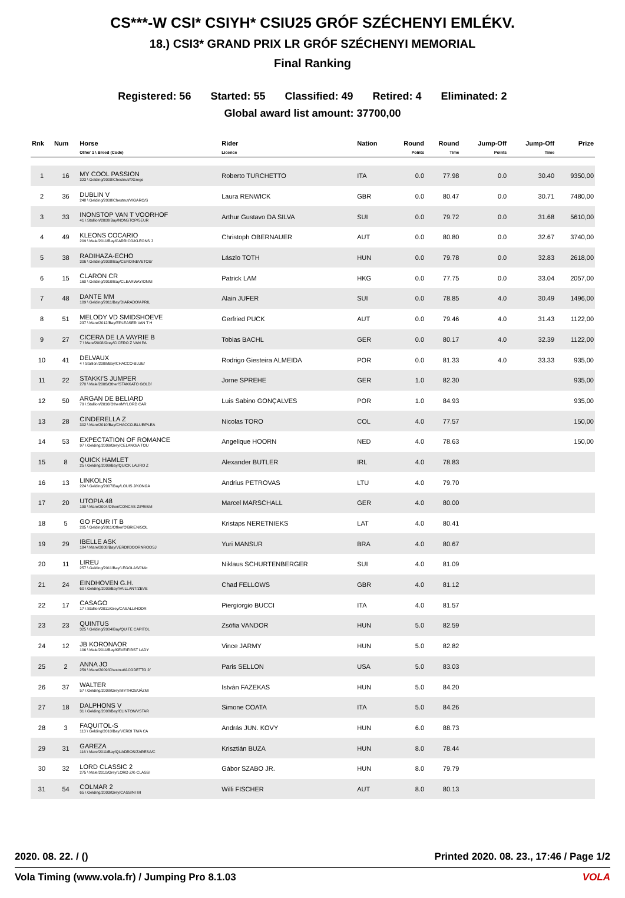CS***-W CSI* CSIYH* CSIU25 GRÓF SZÉCHENYI EMLÉKV.
18.) CSI3* GRAND PRIX LR GRÓF SZÉCHENYI MEMORIAL
Final Ranking
Registered: 56 Started: 55 Classified: 49 Retired: 4 Eliminated: 2
Global award list amount: 37700,00
| Rnk | Num | Horse Other 1 \ Breed (Code) | Rider Licence | Nation | Round Points | Round Time | Jump-Off Points | Jump-Off Time | Prize |
| --- | --- | --- | --- | --- | --- | --- | --- | --- | --- |
| 1 | 16 | MY COOL PASSION 323 \ Gelding/2008/Chestnut////Grego | Roberto TURCHETTO | ITA | 0.0 | 77.98 | 0.0 | 30.40 | 9350,00 |
| 2 | 36 | DUBLIN V 248 \ Gelding/2008/Chestnut/VIGARO/S | Laura RENWICK | GBR | 0.0 | 80.47 | 0.0 | 30.71 | 7480,00 |
| 3 | 33 | INONSTOP VAN T VOORHOF 41 \ Stallion/2008/Bay/NONSTOP/SEUR | Arthur Gustavo DA SILVA | SUI | 0.0 | 79.72 | 0.0 | 31.68 | 5610,00 |
| 4 | 49 | KLEONS COCARIO 209 \ Male/2011/Bay/CARRICO/KLEONS J | Christoph OBERNAUER | AUT | 0.0 | 80.80 | 0.0 | 32.67 | 3740,00 |
| 5 | 38 | RADIHAZA-ECHO 306 \ Gelding/2008/Bay/CERO/NEVETOS/ | Lászlo TOTH | HUN | 0.0 | 79.78 | 0.0 | 32.83 | 2618,00 |
| 6 | 15 | CLARON CR 160 \ Gelding/2010/Bay/CLEARWAY/ONNI | Patrick LAM | HKG | 0.0 | 77.75 | 0.0 | 33.04 | 2057,00 |
| 7 | 48 | DANTE MM 109 \ Gelding/2011/Bay/DIARADO/APRIL | Alain JUFER | SUI | 0.0 | 78.85 | 4.0 | 30.49 | 1496,00 |
| 8 | 51 | MELODY VD SMIDSHOEVE 237 \ Mare/2012/Bay/EPLEASER VAN T H | Gerfried PUCK | AUT | 0.0 | 79.46 | 4.0 | 31.43 | 1122,00 |
| 9 | 27 | CICERA DE LA VAYRIE B 7 \ Mare/2008/Grey/CICERO Z VAN PA | Tobias BACHL | GER | 0.0 | 80.17 | 4.0 | 32.39 | 1122,00 |
| 10 | 41 | DELVAUX 4 \ Stallion/2008/Bay/CHACCO-BLUE/ | Rodrigo Giesteira ALMEIDA | POR | 0.0 | 81.33 | 4.0 | 33.33 | 935,00 |
| 11 | 22 | STAKKI'S JUMPER 270 \ Male/2006/Other/STAKKATO GOLD/ | Jorne SPREHE | GER | 1.0 | 82.30 | | | 935,00 |
| 12 | 50 | ARGAN DE BELIARD 79 \ Stallion/2010/Other/MYLORD CAR | Luis Sabino GONÇALVES | POR | 1.0 | 84.93 | | | 935,00 |
| 13 | 28 | CINDERELLA Z 302 \ Mare/2010/Bay/CHACCO-BLUE/PLEA | Nicolas TORO | COL | 4.0 | 77.57 | | | 150,00 |
| 14 | 53 | EXPECTATION OF ROMANCE 97 \ Gelding/2009/Grey/CELANO/A TOU | Angelique HOORN | NED | 4.0 | 78.63 | | | 150,00 |
| 15 | 8 | QUICK HAMLET 25 \ Gelding/2009/Bay/QUICK LAURO Z | Alexander BUTLER | IRL | 4.0 | 78.83 | | | |
| 16 | 13 | LINKOLNS 224 \ Gelding/2007/Bay/LOUIS J/KONGA | Andrius PETROVAS | LTU | 4.0 | 79.70 | | | |
| 17 | 20 | UTOPIA 48 190 \ Mare/2004/Other/CONCAS Z/PRISM | Marcel MARSCHALL | GER | 4.0 | 80.00 | | | |
| 18 | 5 | GO FOUR IT B 205 \ Gelding/2011/Other/O'BRIEN/SOL | Kristaps NERETNIEKS | LAT | 4.0 | 80.41 | | | |
| 19 | 29 | IBELLE ASK 184 \ Mare/2008/Bay/VERDI/DOORNROOSJ | Yuri MANSUR | BRA | 4.0 | 80.67 | | | |
| 20 | 11 | LIREU 257 \ Gelding/2011/Bay/LEGOLAS///Mic | Niklaus SCHURTENBERGER | SUI | 4.0 | 81.09 | | | |
| 21 | 24 | EINDHOVEN G.H. 60 \ Gelding/2009/Bay/VAILLANT/ZEVE | Chad FELLOWS | GBR | 4.0 | 81.12 | | | |
| 22 | 17 | CASAGO 17 \ Stallion/2011/Grey/CASALL/HODR | Piergiorgio BUCCI | ITA | 4.0 | 81.57 | | | |
| 23 | 23 | QUINTUS 325 \ Gelding/2004/Bay/QUITE CAPITOL | Zsófia VANDOR | HUN | 5.0 | 82.59 | | | |
| 24 | 12 | JB KORONAOR 106 \ Male/2011/Bay/KEVE/FIRST LADY | Vince JARMY | HUN | 5.0 | 82.82 | | | |
| 25 | 2 | ANNA JO 259 \ Mare/2009/Chestnut/ACODETTO 2/ | Paris SELLON | USA | 5.0 | 83.03 | | | |
| 26 | 37 | WALTER 57 \ Gelding/2008/Grey/MYTHOS/JÁZMI | István FAZEKAS | HUN | 5.0 | 84.20 | | | |
| 27 | 18 | DALPHONS V 31 \ Gelding/2008/Bay/CLINTON/VSTAR | Simone COATA | ITA | 5.0 | 84.26 | | | |
| 28 | 3 | FAQUITOL-S 113 \ Gelding/2010/Bay/VERDI TN/A CA | András JUN. KOVY | HUN | 6.0 | 88.73 | | | |
| 29 | 31 | GAREZA 116 \ Mare/2011/Bay/QUADROS/ZARESA/C | Krisztián BUZA | HUN | 8.0 | 78.44 | | | |
| 30 | 32 | LORD CLASSIC 2 275 \ Male/2010/Grey/LORD Z/K-CLASSI | Gábor SZABO JR. | HUN | 8.0 | 79.79 | | | |
| 31 | 54 | COLMAR 2 65 \ Gelding/2003/Grey/CASSINI II/I | Willi FISCHER | AUT | 8.0 | 80.13 | | | |
2020. 08. 22. / () Printed 2020. 08. 23., 17:46 / Page 1/2
Vola Timing (www.vola.fr) / Jumping Pro 8.1.03 VOLA